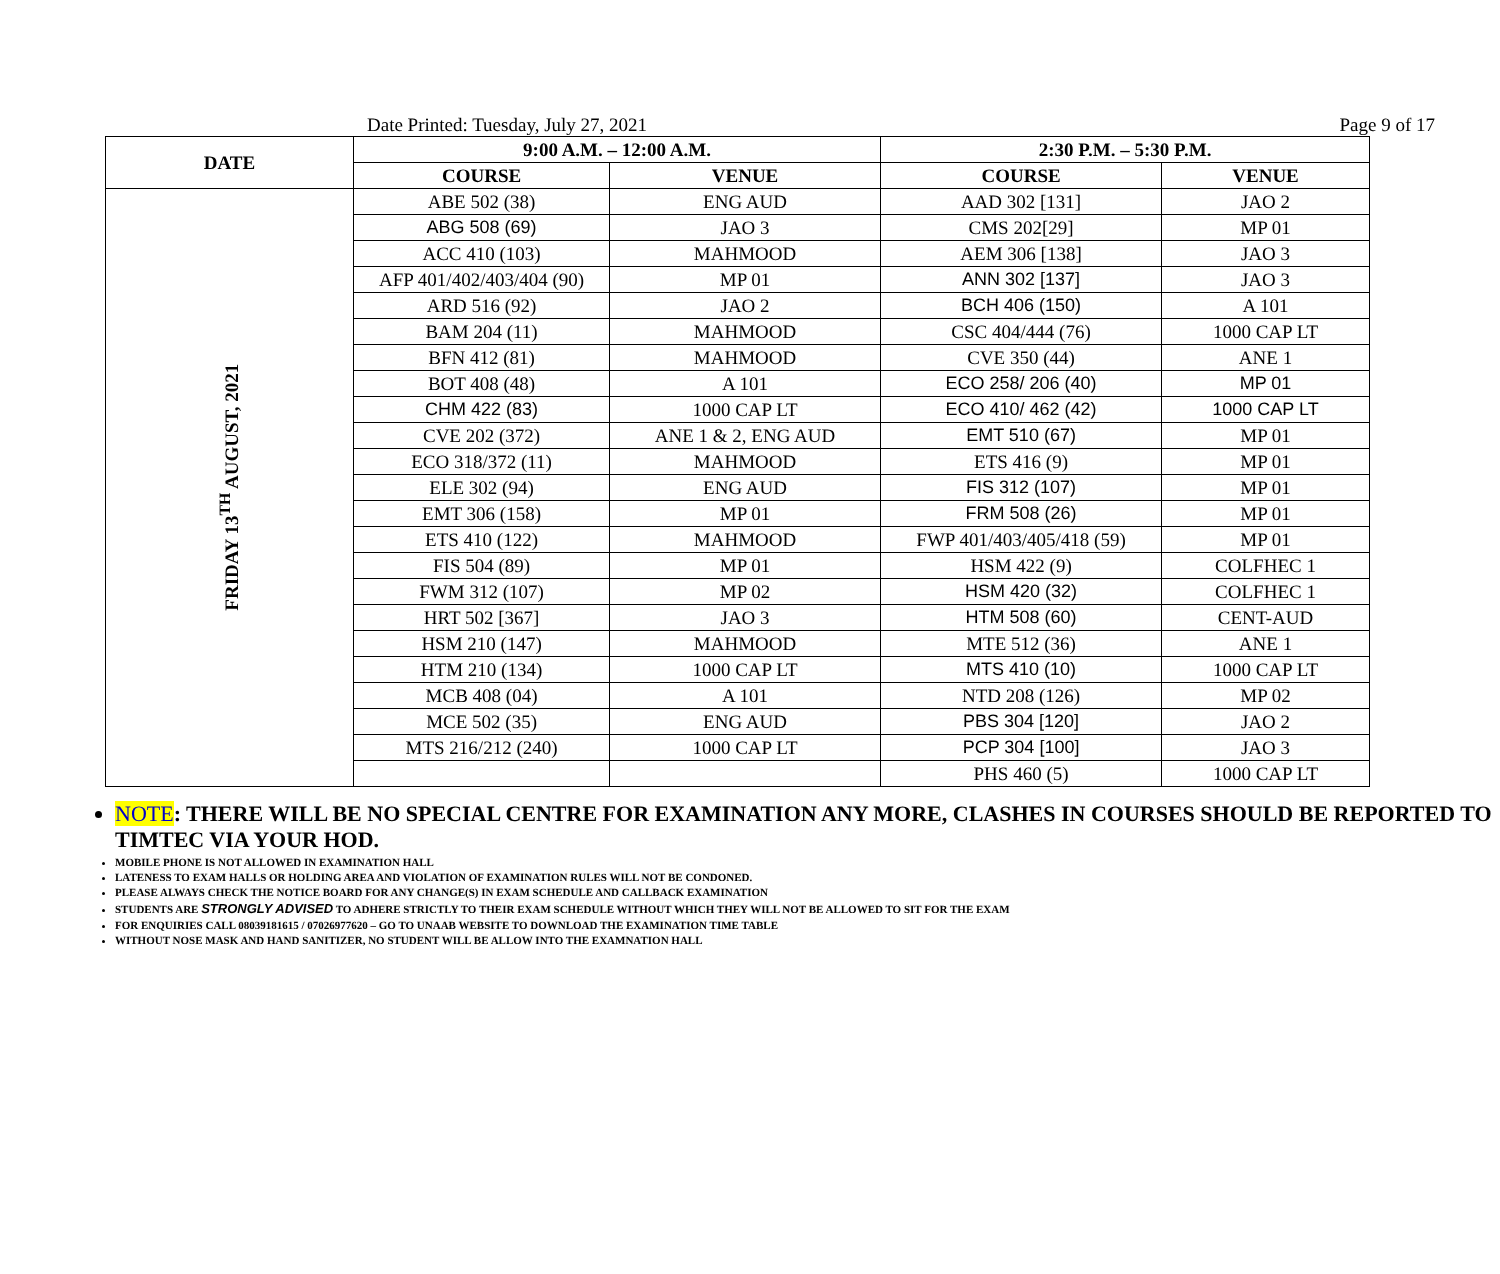Date Printed: Tuesday, July 27, 2021 Page 9 of 17
| DATE | 9:00 A.M. – 12:00 A.M. | | 2:30 P.M. – 5:30 P.M. | |
| --- | --- | --- | --- | --- |
| | COURSE | VENUE | COURSE | VENUE |
| FRIDAY 13<sup>TH</sup> AUGUST, 2021 | ABE 502 (38) | ENG AUD | AAD 302 [131] | JAO 2 |
| | ABG 508 (69) | JAO 3 | CMS 202[29] | MP 01 |
| | ACC 410 (103) | MAHMOOD | AEM 306 [138] | JAO 3 |
| | AFP 401/402/403/404 (90) | MP 01 | ANN 302 [137] | JAO 3 |
| | ARD 516 (92) | JAO 2 | BCH 406 (150) | A 101 |
| | BAM 204 (11) | MAHMOOD | CSC 404/444 (76) | 1000 CAP LT |
| | BFN 412 (81) | MAHMOOD | CVE 350 (44) | ANE 1 |
| | BOT 408 (48) | A 101 | ECO 258/ 206 (40) | MP 01 |
| | CHM 422 (83) | 1000 CAP LT | ECO 410/ 462 (42) | 1000 CAP LT |
| | CVE 202 (372) | ANE 1 & 2, ENG AUD | EMT 510 (67) | MP 01 |
| | ECO 318/372 (11) | MAHMOOD | ETS 416 (9) | MP 01 |
| | ELE 302 (94) | ENG AUD | FIS 312 (107) | MP 01 |
| | EMT 306 (158) | MP 01 | FRM 508 (26) | MP 01 |
| | ETS 410 (122) | MAHMOOD | FWP 401/403/405/418 (59) | MP 01 |
| | FIS 504 (89) | MP 01 | HSM 422 (9) | COLFHEC 1 |
| | FWM 312 (107) | MP 02 | HSM 420 (32) | COLFHEC 1 |
| | HRT 502 [367] | JAO 3 | HTM 508 (60) | CENT-AUD |
| | HSM 210 (147) | MAHMOOD | MTE 512 (36) | ANE 1 |
| | HTM 210 (134) | 1000 CAP LT | MTS 410 (10) | 1000 CAP LT |
| | MCB 408 (04) | A 101 | NTD 208 (126) | MP 02 |
| | MCE 502 (35) | ENG AUD | PBS 304 [120] | JAO 2 |
| | MTS 216/212 (240) | 1000 CAP LT | PCP 304 [100] | JAO 3 |
| | | | PHS 460 (5) | 1000 CAP LT |
NOTE: THERE WILL BE NO SPECIAL CENTRE FOR EXAMINATION ANY MORE, CLASHES IN COURSES SHOULD BE REPORTED TO TIMTEC VIA YOUR HOD.
MOBILE PHONE IS NOT ALLOWED IN EXAMINATION HALL
LATENESS TO EXAM HALLS OR HOLDING AREA AND VIOLATION OF EXAMINATION RULES WILL NOT BE CONDONED.
PLEASE ALWAYS CHECK THE NOTICE BOARD FOR ANY CHANGE(S) IN EXAM SCHEDULE AND CALLBACK EXAMINATION
STUDENTS ARE STRONGLY ADVISED TO ADHERE STRICTLY TO THEIR EXAM SCHEDULE WITHOUT WHICH THEY WILL NOT BE ALLOWED TO SIT FOR THE EXAM
FOR ENQUIRIES CALL 08039181615 / 07026977620 – GO TO UNAAB WEBSITE TO DOWNLOAD THE EXAMINATION TIME TABLE
WITHOUT NOSE MASK AND HAND SANITIZER, NO STUDENT WILL BE ALLOW INTO THE EXAMNATION HALL